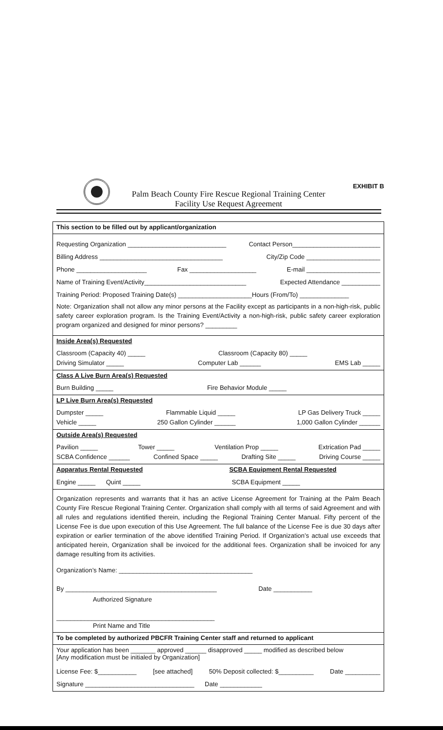Palm Beach County Fire Rescue Regional Training Center
Facility Use Request Agreement
EXHIBIT B
This section to be filled out by applicant/organization
Requesting Organization ____________________________ Contact Person_________________________
Billing Address ___________________________________ City/Zip Code _____________________
Phone ____________________ Fax ___________________ E-mail _____________________
Name of Training Event/Activity_____________________________ Expected Attendance ___________
Training Period: Proposed Training Date(s) _____________________Hours (From/To) ______________
Note: Organization shall not allow any minor persons at the Facility except as participants in a non-high-risk, public safety career exploration program. Is the Training Event/Activity a non-high-risk, public safety career exploration program organized and designed for minor persons? _________
Inside Area(s) Requested
Classroom (Capacity 40) _____ Classroom (Capacity 80) _____
Driving Simulator _____ Computer Lab ______ EMS Lab _____
Class A Live Burn Area(s) Requested
Burn Building _____ Fire Behavior Module _____
LP Live Burn Area(s) Requested
Dumpster _____ Flammable Liquid _____ LP Gas Delivery Truck _____
Vehicle _____ 250 Gallon Cylinder ______ 1,000 Gallon Cylinder ______
Outside Area(s) Requested
Pavilion _____ Tower _____ Ventilation Prop _____ Extrication Pad _____
SCBA Confidence ______ Confined Space _____ Drafting Site _____ Driving Course _____
Apparatus Rental Requested SCBA Equipment Rental Requested
Engine _____ Quint _____ SCBA Equipment _____
Organization represents and warrants that it has an active License Agreement for Training at the Palm Beach County Fire Rescue Regional Training Center. Organization shall comply with all terms of said Agreement and with all rules and regulations identified therein, including the Regional Training Center Manual. Fifty percent of the License Fee is due upon execution of this Use Agreement. The full balance of the License Fee is due 30 days after expiration or earlier termination of the above identified Training Period. If Organization’s actual use exceeds that anticipated herein, Organization shall be invoiced for the additional fees. Organization shall be invoiced for any damage resulting from its activities.
Organization’s Name: ______________________________________
By ___________________________________________ Date ___________
Authorized Signature
_____________________________________________
Print Name and Title
To be completed by authorized PBCFR Training Center staff and returned to applicant
Your application has been _______ approved ______ disapproved _____ modified as described below
[Any modification must be initialed by Organization]
License Fee: $___________ [see attached] 50% Deposit collected: $__________ Date __________
Signature _______________________________ Date ____________